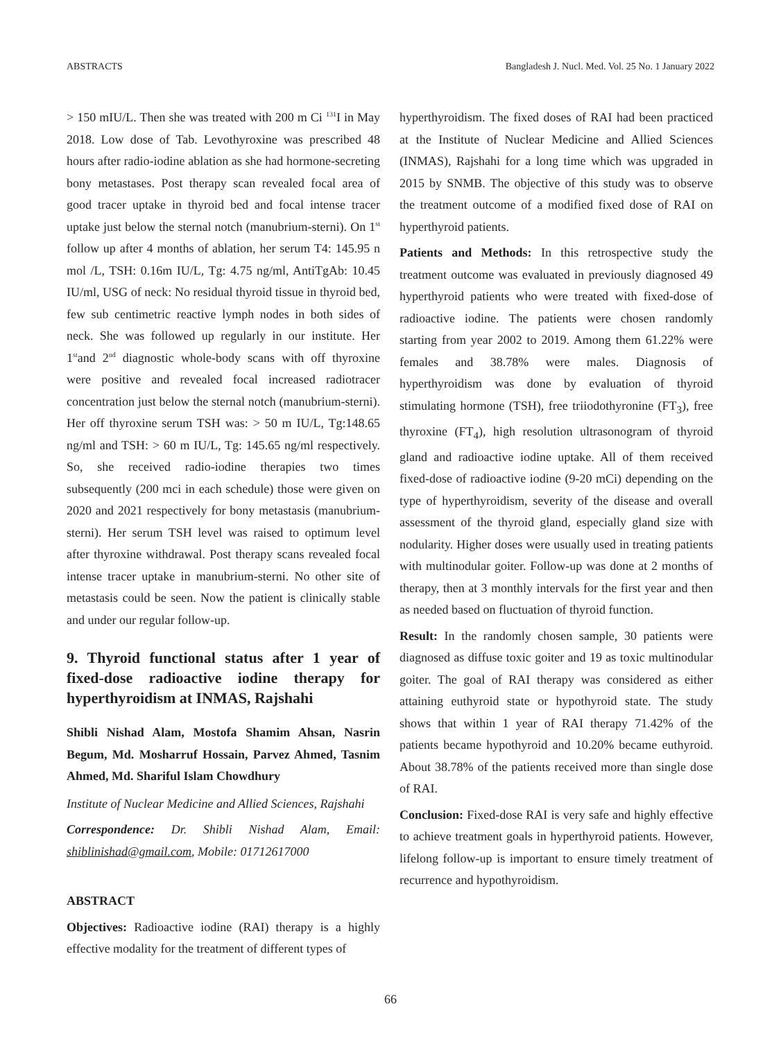ABSTRACTS Bangladesh J. Nucl. Med. Vol. 25 No. 1 January 2022
> 150 mIU/L. Then she was treated with 200 m Ci <sup>131</sup>I in May 2018. Low dose of Tab. Levothyroxine was prescribed 48 hours after radio-iodine ablation as she had hormone-secreting bony metastases. Post therapy scan revealed focal area of good tracer uptake in thyroid bed and focal intense tracer uptake just below the sternal notch (manubrium-sterni). On 1<sup>st</sup> follow up after 4 months of ablation, her serum T4: 145.95 n mol /L, TSH: 0.16m IU/L, Tg: 4.75 ng/ml, AntiTgAb: 10.45 IU/ml, USG of neck: No residual thyroid tissue in thyroid bed, few sub centimetric reactive lymph nodes in both sides of neck. She was followed up regularly in our institute. Her 1<sup>st</sup>and 2<sup>nd</sup> diagnostic whole-body scans with off thyroxine were positive and revealed focal increased radiotracer concentration just below the sternal notch (manubrium-sterni). Her off thyroxine serum TSH was: > 50 m IU/L, Tg:148.65 ng/ml and TSH: > 60 m IU/L, Tg: 145.65 ng/ml respectively. So, she received radio-iodine therapies two times subsequently (200 mci in each schedule) those were given on 2020 and 2021 respectively for bony metastasis (manubrium-sterni). Her serum TSH level was raised to optimum level after thyroxine withdrawal. Post therapy scans revealed focal intense tracer uptake in manubrium-sterni. No other site of metastasis could be seen. Now the patient is clinically stable and under our regular follow-up.
9. Thyroid functional status after 1 year of fixed-dose radioactive iodine therapy for hyperthyroidism at INMAS, Rajshahi
Shibli Nishad Alam, Mostofa Shamim Ahsan, Nasrin Begum, Md. Mosharruf Hossain, Parvez Ahmed, Tasnim Ahmed, Md. Shariful Islam Chowdhury
Institute of Nuclear Medicine and Allied Sciences, Rajshahi
Correspondence: Dr. Shibli Nishad Alam, Email: shiblinishad@gmail.com, Mobile: 01712617000
ABSTRACT
Objectives: Radioactive iodine (RAI) therapy is a highly effective modality for the treatment of different types of
hyperthyroidism. The fixed doses of RAI had been practiced at the Institute of Nuclear Medicine and Allied Sciences (INMAS), Rajshahi for a long time which was upgraded in 2015 by SNMB. The objective of this study was to observe the treatment outcome of a modified fixed dose of RAI on hyperthyroid patients.
Patients and Methods: In this retrospective study the treatment outcome was evaluated in previously diagnosed 49 hyperthyroid patients who were treated with fixed-dose of radioactive iodine. The patients were chosen randomly starting from year 2002 to 2019. Among them 61.22% were females and 38.78% were males. Diagnosis of hyperthyroidism was done by evaluation of thyroid stimulating hormone (TSH), free triiodothyronine (FT<sub>3</sub>), free thyroxine (FT<sub>4</sub>), high resolution ultrasonogram of thyroid gland and radioactive iodine uptake. All of them received fixed-dose of radioactive iodine (9-20 mCi) depending on the type of hyperthyroidism, severity of the disease and overall assessment of the thyroid gland, especially gland size with nodularity. Higher doses were usually used in treating patients with multinodular goiter. Follow-up was done at 2 months of therapy, then at 3 monthly intervals for the first year and then as needed based on fluctuation of thyroid function.
Result: In the randomly chosen sample, 30 patients were diagnosed as diffuse toxic goiter and 19 as toxic multinodular goiter. The goal of RAI therapy was considered as either attaining euthyroid state or hypothyroid state. The study shows that within 1 year of RAI therapy 71.42% of the patients became hypothyroid and 10.20% became euthyroid. About 38.78% of the patients received more than single dose of RAI.
Conclusion: Fixed-dose RAI is very safe and highly effective to achieve treatment goals in hyperthyroid patients. However, lifelong follow-up is important to ensure timely treatment of recurrence and hypothyroidism.
66